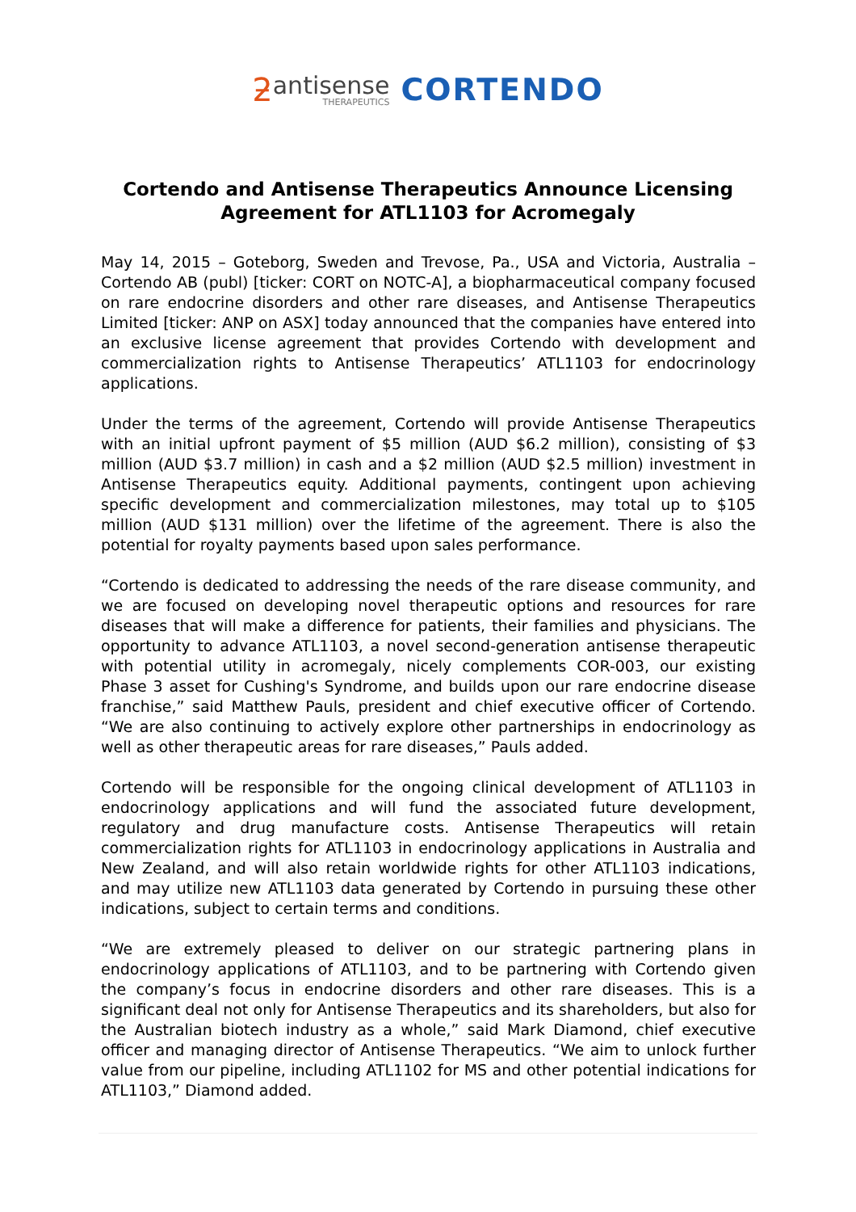ƻantisense THERAPEUTICS CORTENDO
Cortendo and Antisense Therapeutics Announce Licensing
Agreement for ATL1103 for Acromegaly
May 14, 2015 – Goteborg, Sweden and Trevose, Pa., USA and Victoria, Australia – Cortendo AB (publ) [ticker: CORT on NOTC-A], a biopharmaceutical company focused on rare endocrine disorders and other rare diseases, and Antisense Therapeutics Limited [ticker: ANP on ASX] today announced that the companies have entered into an exclusive license agreement that provides Cortendo with development and commercialization rights to Antisense Therapeutics’ ATL1103 for endocrinology applications.
Under the terms of the agreement, Cortendo will provide Antisense Therapeutics with an initial upfront payment of $5 million (AUD $6.2 million), consisting of $3 million (AUD $3.7 million) in cash and a $2 million (AUD $2.5 million) investment in Antisense Therapeutics equity. Additional payments, contingent upon achieving specific development and commercialization milestones, may total up to $105 million (AUD $131 million) over the lifetime of the agreement. There is also the potential for royalty payments based upon sales performance.
“Cortendo is dedicated to addressing the needs of the rare disease community, and we are focused on developing novel therapeutic options and resources for rare diseases that will make a difference for patients, their families and physicians. The opportunity to advance ATL1103, a novel second-generation antisense therapeutic with potential utility in acromegaly, nicely complements COR-003, our existing Phase 3 asset for Cushing's Syndrome, and builds upon our rare endocrine disease franchise,” said Matthew Pauls, president and chief executive officer of Cortendo. “We are also continuing to actively explore other partnerships in endocrinology as well as other therapeutic areas for rare diseases,” Pauls added.
Cortendo will be responsible for the ongoing clinical development of ATL1103 in endocrinology applications and will fund the associated future development, regulatory and drug manufacture costs. Antisense Therapeutics will retain commercialization rights for ATL1103 in endocrinology applications in Australia and New Zealand, and will also retain worldwide rights for other ATL1103 indications, and may utilize new ATL1103 data generated by Cortendo in pursuing these other indications, subject to certain terms and conditions.
“We are extremely pleased to deliver on our strategic partnering plans in endocrinology applications of ATL1103, and to be partnering with Cortendo given the company’s focus in endocrine disorders and other rare diseases. This is a significant deal not only for Antisense Therapeutics and its shareholders, but also for the Australian biotech industry as a whole,” said Mark Diamond, chief executive officer and managing director of Antisense Therapeutics. “We aim to unlock further value from our pipeline, including ATL1102 for MS and other potential indications for ATL1103,” Diamond added.